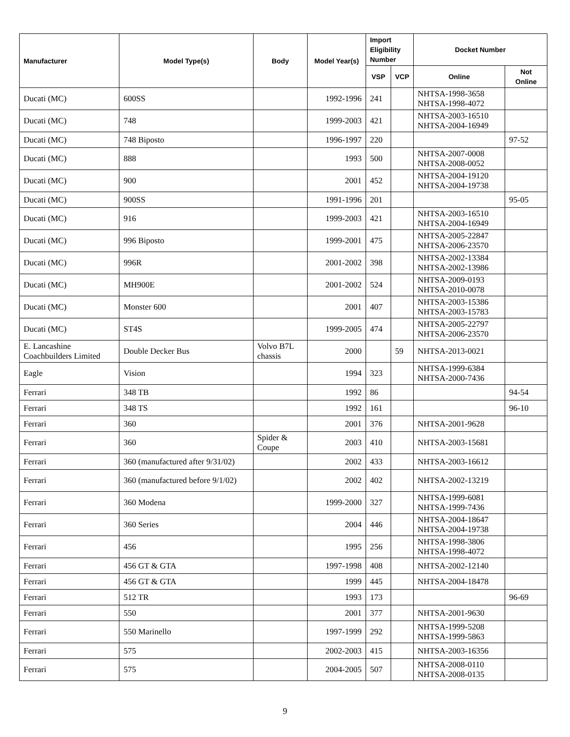| Manufacturer | Model Type(s) | Body | Model Year(s) | Import Eligibility Number | | Docket Number | |
| --- | --- | --- | --- | --- | --- | --- | --- |
| | | | | VSP | VCP | Online | Not Online |
| Ducati (MC) | 600SS | | 1992-1996 | 241 | | NHTSA-1998-3658 NHTSA-1998-4072 | |
| Ducati (MC) | 748 | | 1999-2003 | 421 | | NHTSA-2003-16510 NHTSA-2004-16949 | |
| Ducati (MC) | 748 Biposto | | 1996-1997 | 220 | | | 97-52 |
| Ducati (MC) | 888 | | 1993 | 500 | | NHTSA-2007-0008 NHTSA-2008-0052 | |
| Ducati (MC) | 900 | | 2001 | 452 | | NHTSA-2004-19120 NHTSA-2004-19738 | |
| Ducati (MC) | 900SS | | 1991-1996 | 201 | | | 95-05 |
| Ducati (MC) | 916 | | 1999-2003 | 421 | | NHTSA-2003-16510 NHTSA-2004-16949 | |
| Ducati (MC) | 996 Biposto | | 1999-2001 | 475 | | NHTSA-2005-22847 NHTSA-2006-23570 | |
| Ducati (MC) | 996R | | 2001-2002 | 398 | | NHTSA-2002-13384 NHTSA-2002-13986 | |
| Ducati (MC) | MH900E | | 2001-2002 | 524 | | NHTSA-2009-0193 NHTSA-2010-0078 | |
| Ducati (MC) | Monster 600 | | 2001 | 407 | | NHTSA-2003-15386 NHTSA-2003-15783 | |
| Ducati (MC) | ST4S | | 1999-2005 | 474 | | NHTSA-2005-22797 NHTSA-2006-23570 | |
| E. Lancashine Coachbuilders Limited | Double Decker Bus | Volvo B7L chassis | 2000 | | 59 | NHTSA-2013-0021 | |
| Eagle | Vision | | 1994 | 323 | | NHTSA-1999-6384 NHTSA-2000-7436 | |
| Ferrari | 348 TB | | 1992 | 86 | | | 94-54 |
| Ferrari | 348 TS | | 1992 | 161 | | | 96-10 |
| Ferrari | 360 | | 2001 | 376 | | NHTSA-2001-9628 | |
| Ferrari | 360 | Spider & Coupe | 2003 | 410 | | NHTSA-2003-15681 | |
| Ferrari | 360 (manufactured after 9/31/02) | | 2002 | 433 | | NHTSA-2003-16612 | |
| Ferrari | 360 (manufactured before 9/1/02) | | 2002 | 402 | | NHTSA-2002-13219 | |
| Ferrari | 360 Modena | | 1999-2000 | 327 | | NHTSA-1999-6081 NHTSA-1999-7436 | |
| Ferrari | 360 Series | | 2004 | 446 | | NHTSA-2004-18647 NHTSA-2004-19738 | |
| Ferrari | 456 | | 1995 | 256 | | NHTSA-1998-3806 NHTSA-1998-4072 | |
| Ferrari | 456 GT & GTA | | 1997-1998 | 408 | | NHTSA-2002-12140 | |
| Ferrari | 456 GT & GTA | | 1999 | 445 | | NHTSA-2004-18478 | |
| Ferrari | 512 TR | | 1993 | 173 | | | 96-69 |
| Ferrari | 550 | | 2001 | 377 | | NHTSA-2001-9630 | |
| Ferrari | 550 Marinello | | 1997-1999 | 292 | | NHTSA-1999-5208 NHTSA-1999-5863 | |
| Ferrari | 575 | | 2002-2003 | 415 | | NHTSA-2003-16356 | |
| Ferrari | 575 | | 2004-2005 | 507 | | NHTSA-2008-0110 NHTSA-2008-0135 | |
9